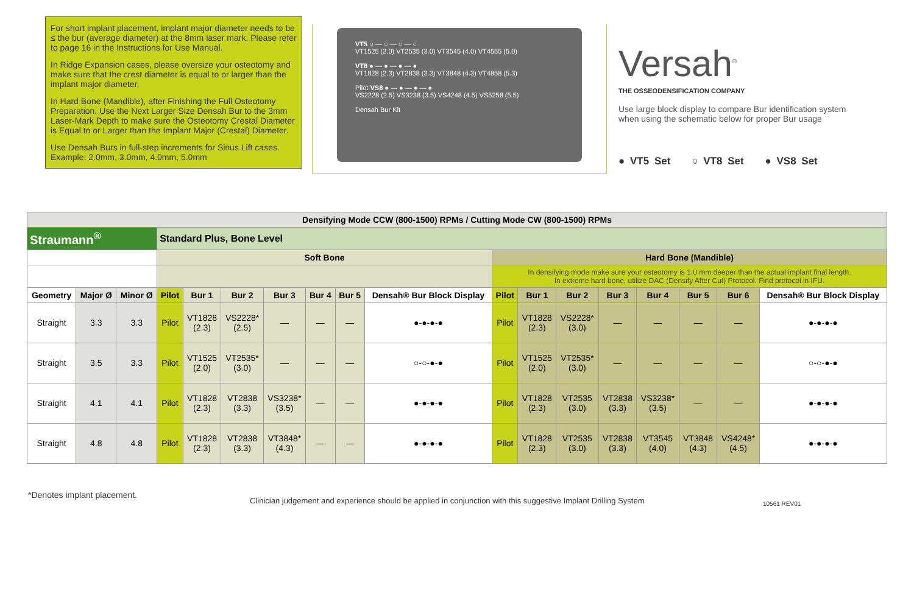For short implant placement, implant major diameter needs to be ≤ the bur (average diameter) at the 8mm laser mark. Please refer to page 16 in the Instructions for Use Manual.
In Ridge Expansion cases, please oversize your osteotomy and make sure that the crest diameter is equal to or larger than the implant major diameter.
In Hard Bone (Mandible), after Finishing the Full Osteotomy Preparation, Use the Next Larger Size Densah Bur to the 3mm Laser-Mark Depth to make sure the Osteotomy Crestal Diameter is Equal to or Larger than the Implant Major (Crestal) Diameter.
Use Densah Burs in full-step increments for Sinus Lift cases. Example: 2.0mm, 3.0mm, 4.0mm, 5.0mm
VT5 ○ — ○ — ○ — ○
VT1525 (2.0) VT2535 (3.0) VT3545 (4.0) VT4555 (5.0)
VT8 ● — ● — ● — ●
VT1828 (2.3) VT2838 (3.3) VT3848 (4.3) VT4858 (5.3)
Pilot VS8 ● — ● — ● — ●
VS2228 (2.5) VS3238 (3.5) VS4248 (4.5) VS5258 (5.5)
Densah Bur Kit
Versah<sup>®</sup>
THE OSSEODENSIFICATION COMPANY
Use large block display to compare Bur identification system when using the schematic below for proper Bur usage
● VT5 Set ○ VT8 Set ● VS8 Set
| Densifying Mode CCW (800-1500) RPMs / Cutting Mode CW (800-1500) RPMs | | | | | | | | | | | | | | | | | |
| --- | --- | --- | --- | --- | --- | --- | --- | --- | --- | --- | --- | --- | --- | --- | --- | --- | --- |
| Straumann<sup>®</sup> | | | Standard Plus, Bone Level | | | | | | | | | | | | | | |
| | | | Soft Bone | | | | | | | Hard Bone (Mandible) | | | | | | | |
| | | | | | | | | | | In densifying mode make sure your osteotomy is 1.0 mm deeper than the actual implant final length. In extreme hard bone, utilize DAC (Densify After Cut) Protocol. Find protocol in IFU. | | | | | | | |
| Geometry | Major Ø | Minor Ø | Pilot | Bur 1 | Bur 2 | Bur 3 | Bur 4 | Bur 5 | Densah® Bur Block Display | Pilot | Bur 1 | Bur 2 | Bur 3 | Bur 4 | Bur 5 | Bur 6 | Densah® Bur Block Display |
| Straight | 3.3 | 3.3 | Pilot | VT1828 (2.3) | VS2228* (2.5) | — | — | — | ●-●-●-● | Pilot | VT1828 (2.3) | VS2228* (3.0) | — | — | — | — | ●-●-●-● |
| Straight | 3.5 | 3.3 | Pilot | VT1525 (2.0) | VT2535* (3.0) | — | — | — | ○-○-●-● | Pilot | VT1525 (2.0) | VT2535* (3.0) | — | — | — | — | ○-○-●-● |
| Straight | 4.1 | 4.1 | Pilot | VT1828 (2.3) | VT2838 (3.3) | VS3238* (3.5) | — | — | ●-●-●-● | Pilot | VT1828 (2.3) | VT2535 (3.0) | VT2838 (3.3) | VS3238* (3.5) | — | — | ●-●-●-● |
| Straight | 4.8 | 4.8 | Pilot | VT1828 (2.3) | VT2838 (3.3) | VT3848* (4.3) | — | — | ●-●-●-● | Pilot | VT1828 (2.3) | VT2535 (3.0) | VT2838 (3.3) | VT3545 (4.0) | VT3848 (4.3) | VS4248* (4.5) | ●-●-●-● |
*Denotes implant placement.
Clinician judgement and experience should be applied in conjunction with this suggestive Implant Drilling System
10561 REV01